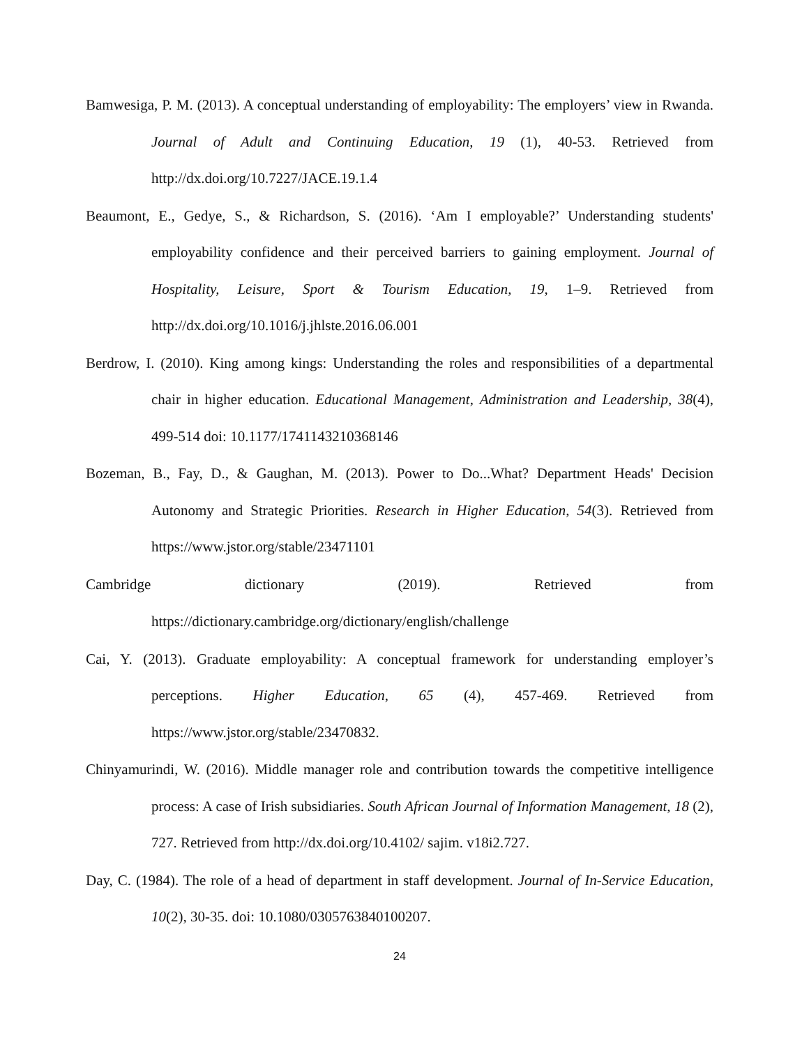Bamwesiga, P. M. (2013). A conceptual understanding of employability: The employers’ view in Rwanda. Journal of Adult and Continuing Education, 19 (1), 40-53. Retrieved from http://dx.doi.org/10.7227/JACE.19.1.4
Beaumont, E., Gedye, S., & Richardson, S. (2016). ‘Am I employable?’ Understanding students' employability confidence and their perceived barriers to gaining employment. Journal of Hospitality, Leisure, Sport & Tourism Education, 19, 1–9. Retrieved from http://dx.doi.org/10.1016/j.jhlste.2016.06.001
Berdrow, I. (2010). King among kings: Understanding the roles and responsibilities of a departmental chair in higher education. Educational Management, Administration and Leadership, 38(4), 499-514 doi: 10.1177/1741143210368146
Bozeman, B., Fay, D., & Gaughan, M. (2013). Power to Do...What? Department Heads' Decision Autonomy and Strategic Priorities. Research in Higher Education, 54(3). Retrieved from https://www.jstor.org/stable/23471101
Cambridge dictionary (2019). Retrieved from
https://dictionary.cambridge.org/dictionary/english/challenge
Cai, Y. (2013). Graduate employability: A conceptual framework for understanding employer’s perceptions. Higher Education, 65 (4), 457-469. Retrieved from https://www.jstor.org/stable/23470832.
Chinyamurindi, W. (2016). Middle manager role and contribution towards the competitive intelligence process: A case of Irish subsidiaries. South African Journal of Information Management, 18 (2), 727. Retrieved from http://dx.doi.org/10.4102/ sajim. v18i2.727.
Day, C. (1984). The role of a head of department in staff development. Journal of In-Service Education, 10(2), 30-35. doi: 10.1080/0305763840100207.
24